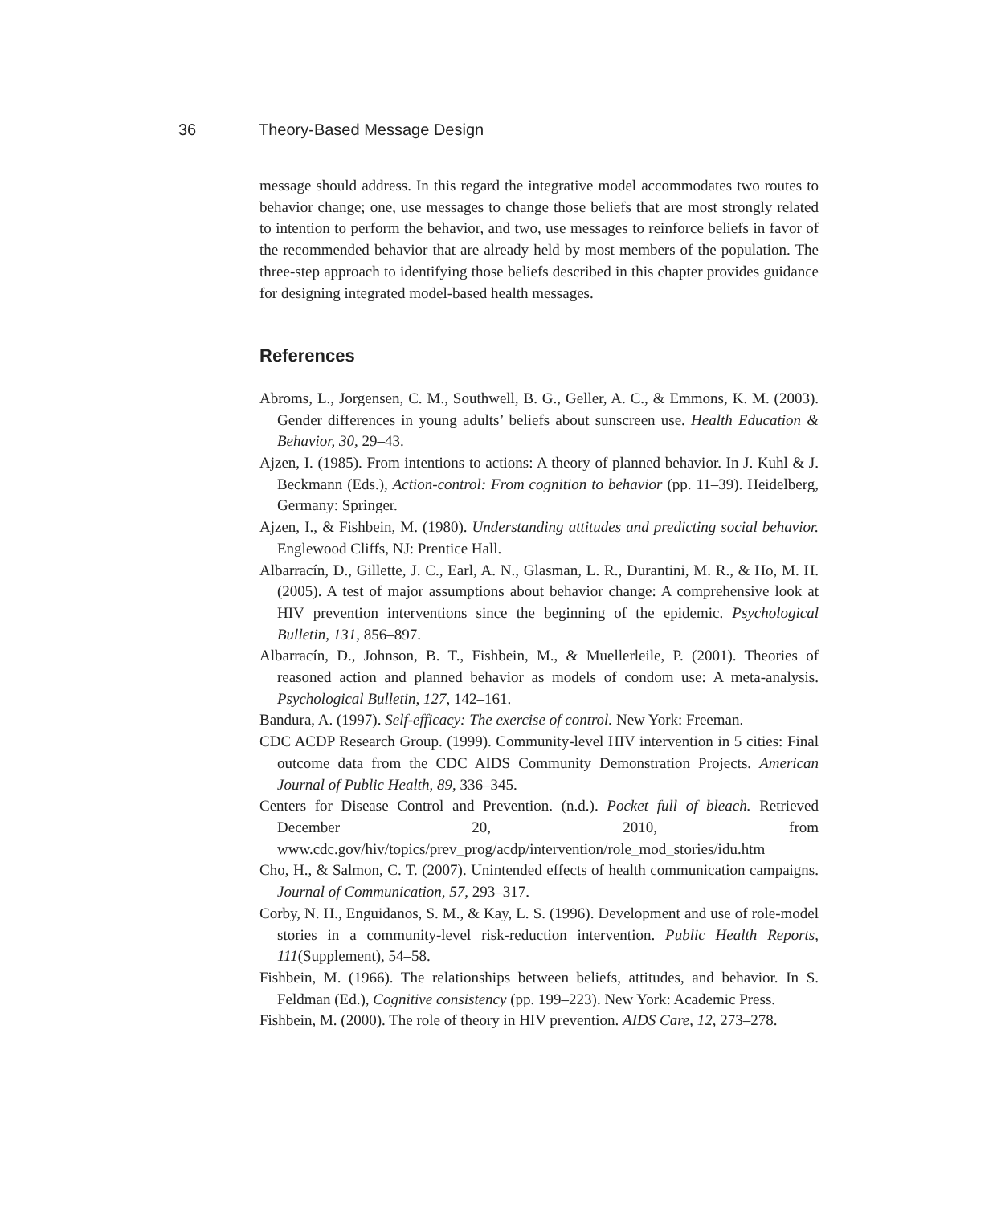36 Theory-Based Message Design
message should address. In this regard the integrative model accommodates two routes to behavior change; one, use messages to change those beliefs that are most strongly related to intention to perform the behavior, and two, use messages to reinforce beliefs in favor of the recommended behavior that are already held by most members of the population. The three-step approach to identifying those beliefs described in this chapter provides guidance for designing integrated model-based health messages.
References
Abroms, L., Jorgensen, C. M., Southwell, B. G., Geller, A. C., & Emmons, K. M. (2003). Gender differences in young adults’ beliefs about sunscreen use. Health Education & Behavior, 30, 29–43.
Ajzen, I. (1985). From intentions to actions: A theory of planned behavior. In J. Kuhl & J. Beckmann (Eds.), Action-control: From cognition to behavior (pp. 11–39). Heidelberg, Germany: Springer.
Ajzen, I., & Fishbein, M. (1980). Understanding attitudes and predicting social behavior. Englewood Cliffs, NJ: Prentice Hall.
Albarracín, D., Gillette, J. C., Earl, A. N., Glasman, L. R., Durantini, M. R., & Ho, M. H. (2005). A test of major assumptions about behavior change: A comprehensive look at HIV prevention interventions since the beginning of the epidemic. Psychological Bulletin, 131, 856–897.
Albarracín, D., Johnson, B. T., Fishbein, M., & Muellerleile, P. (2001). Theories of reasoned action and planned behavior as models of condom use: A meta-analysis. Psychological Bulletin, 127, 142–161.
Bandura, A. (1997). Self-efficacy: The exercise of control. New York: Freeman.
CDC ACDP Research Group. (1999). Community-level HIV intervention in 5 cities: Final outcome data from the CDC AIDS Community Demonstration Projects. American Journal of Public Health, 89, 336–345.
Centers for Disease Control and Prevention. (n.d.). Pocket full of bleach. Retrieved December 20, 2010, from www.cdc.gov/hiv/topics/prev_prog/acdp/intervention/role_mod_stories/idu.htm
Cho, H., & Salmon, C. T. (2007). Unintended effects of health communication campaigns. Journal of Communication, 57, 293–317.
Corby, N. H., Enguidanos, S. M., & Kay, L. S. (1996). Development and use of role-model stories in a community-level risk-reduction intervention. Public Health Reports, 111(Supplement), 54–58.
Fishbein, M. (1966). The relationships between beliefs, attitudes, and behavior. In S. Feldman (Ed.), Cognitive consistency (pp. 199–223). New York: Academic Press.
Fishbein, M. (2000). The role of theory in HIV prevention. AIDS Care, 12, 273–278.